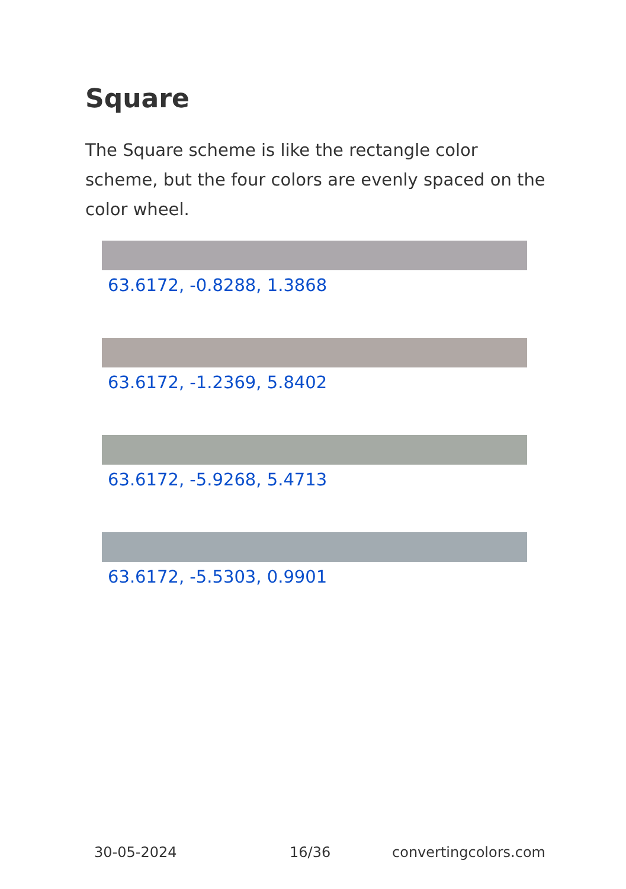Square
The Square scheme is like the rectangle color scheme, but the four colors are evenly spaced on the color wheel.
63.6172, -0.8288, 1.3868
63.6172, -1.2369, 5.8402
63.6172, -5.9268, 5.4713
63.6172, -5.5303, 0.9901
30-05-2024 16/36 convertingcolors.com